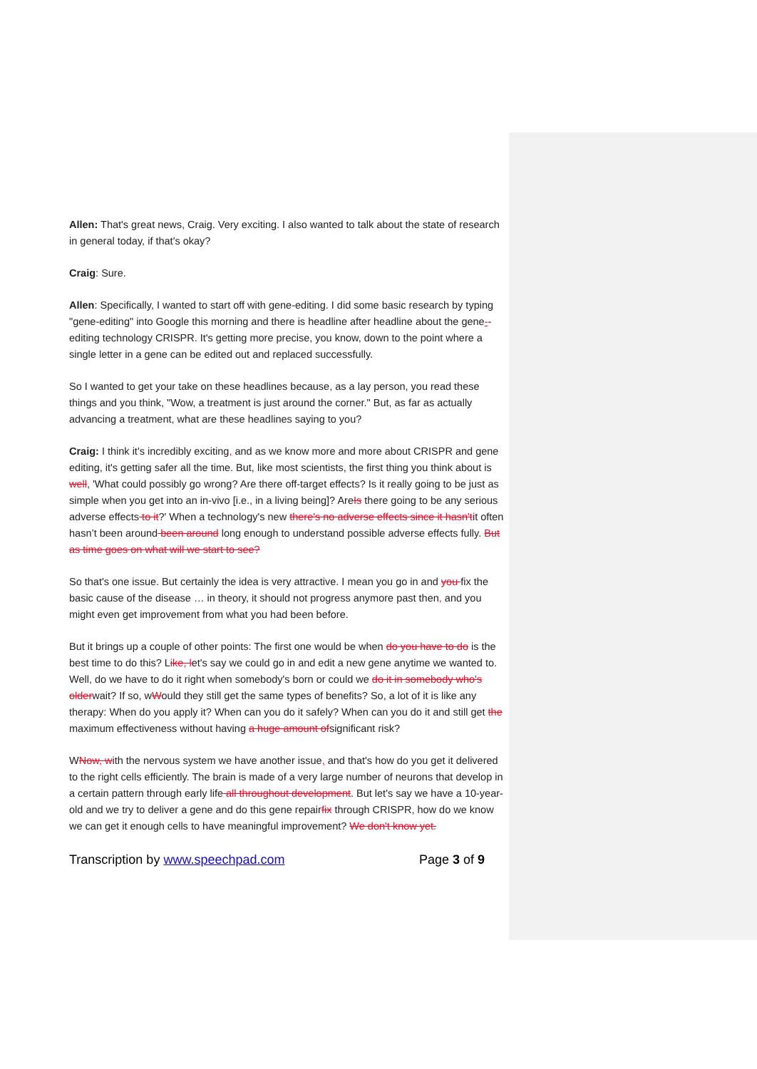Allen: That's great news, Craig. Very exciting. I also wanted to talk about the state of research in general today, if that's okay?
Craig: Sure.
Allen: Specifically, I wanted to start off with gene-editing. I did some basic research by typing "gene-editing" into Google this morning and there is headline after headline about the gene--editing technology CRISPR. It's getting more precise, you know, down to the point where a single letter in a gene can be edited out and replaced successfully.
So I wanted to get your take on these headlines because, as a lay person, you read these things and you think, "Wow, a treatment is just around the corner." But, as far as actually advancing a treatment, what are these headlines saying to you?
Craig: I think it's incredibly exciting, and as we know more and more about CRISPR and gene editing, it's getting safer all the time. But, like most scientists, the first thing you think about is well, 'What could possibly go wrong? Are there off-target effects? Is it really going to be just as simple when you get into an in-vivo [i.e., in a living being]? AreIs there going to be any serious adverse effects to it?' When a technology's new there's no adverse effects since it hasn'tit often hasn’t been around been around long enough to understand possible adverse effects fully. But as time goes on what will we start to see?
So that's one issue. But certainly the idea is very attractive. I mean you go in and you fix the basic cause of the disease … in theory, it should not progress anymore past then, and you might even get improvement from what you had been before.
But it brings up a couple of other points: The first one would be when do you have to do is the best time to do this? Like, let's say we could go in and edit a new gene anytime we wanted to. Well, do we have to do it right when somebody's born or could we do it in somebody who's olderwait? If so, wWould they still get the same types of benefits? So, a lot of it is like any therapy: When do you apply it? When can you do it safely? When can you do it and still get the maximum effectiveness without having a huge amount ofsignificant risk?
WNow, with the nervous system we have another issue, and that's how do you get it delivered to the right cells efficiently. The brain is made of a very large number of neurons that develop in a certain pattern through early life all throughout development. But let's say we have a 10-year-old and we try to deliver a gene and do this gene repairfix through CRISPR, how do we know we can get it enough cells to have meaningful improvement? We don't know yet.
Transcription by www.speechpad.com Page 3 of 9